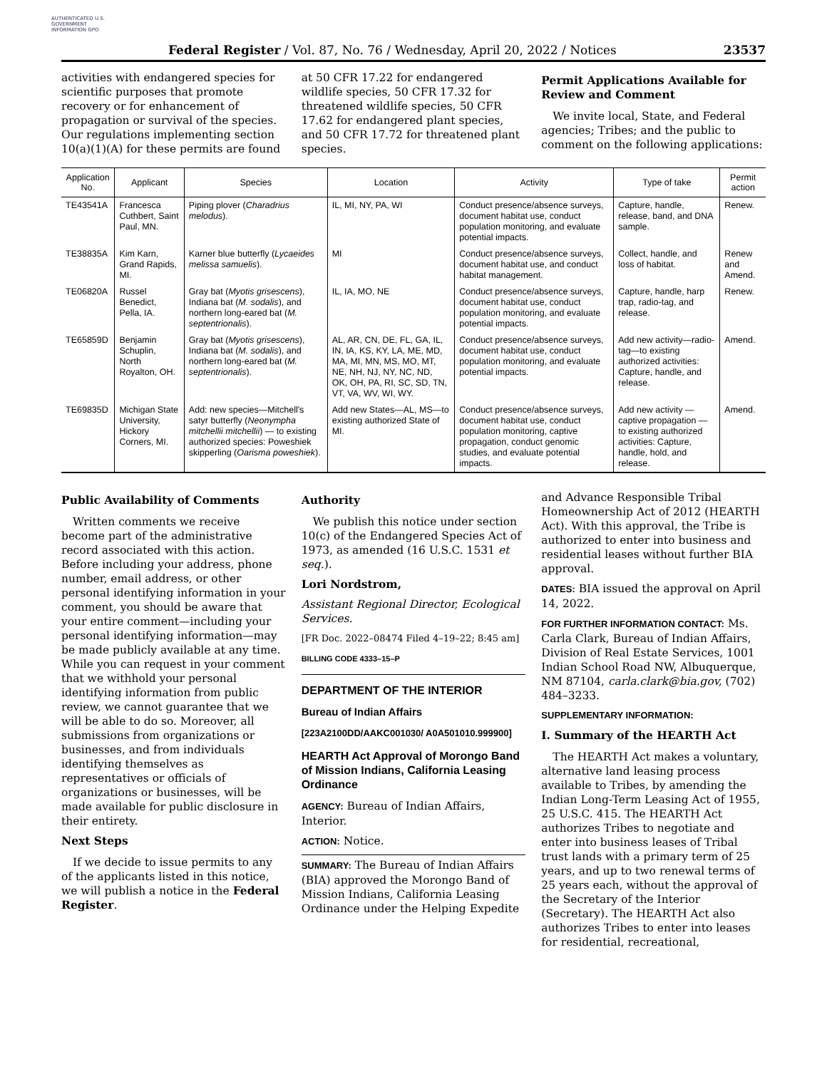AUTHENTICATED U.S. GOVERNMENT INFORMATION GPO
Federal Register / Vol. 87, No. 76 / Wednesday, April 20, 2022 / Notices 23537
activities with endangered species for scientific purposes that promote recovery or for enhancement of propagation or survival of the species. Our regulations implementing section 10(a)(1)(A) for these permits are found
at 50 CFR 17.22 for endangered wildlife species, 50 CFR 17.32 for threatened wildlife species, 50 CFR 17.62 for endangered plant species, and 50 CFR 17.72 for threatened plant species.
Permit Applications Available for Review and Comment
We invite local, State, and Federal agencies; Tribes; and the public to comment on the following applications:
| Application No. | Applicant | Species | Location | Activity | Type of take | Permit action |
| --- | --- | --- | --- | --- | --- | --- |
| TE43541A | Francesca Cuthbert, Saint Paul, MN. | Piping plover ( Charadrius melodus ). | IL, MI, NY, PA, WI | Conduct presence/absence surveys, document habitat use, conduct population monitoring, and evaluate potential impacts. | Capture, handle, release, band, and DNA sample. | Renew. |
| TE38835A | Kim Karn, Grand Rapids, MI. | Karner blue butterfly ( Lycaeides melissa samuelis ). | MI | Conduct presence/absence surveys, document habitat use, and conduct habitat management. | Collect, handle, and loss of habitat. | Renew and Amend. |
| TE06820A | Russel Benedict, Pella, IA. | Gray bat ( Myotis grisescens ), Indiana bat ( M. sodalis ), and northern long-eared bat ( M. septentrionalis ). | IL, IA, MO, NE | Conduct presence/absence surveys, document habitat use, conduct population monitoring, and evaluate potential impacts. | Capture, handle, harp trap, radio-tag, and release. | Renew. |
| TE65859D | Benjamin Schuplin, North Royalton, OH. | Gray bat ( Myotis grisescens ), Indiana bat ( M. sodalis ), and northern long-eared bat ( M. septentrionalis ). | AL, AR, CN, DE, FL, GA, IL, IN, IA, KS, KY, LA, ME, MD, MA, MI, MN, MS, MO, MT, NE, NH, NJ, NY, NC, ND, OK, OH, PA, RI, SC, SD, TN, VT, VA, WV, WI, WY. | Conduct presence/absence surveys, document habitat use, conduct population monitoring, and evaluate potential impacts. | Add new activity—radio-tag—to existing authorized activities: Capture, handle, and release. | Amend. |
| TE69835D | Michigan State University, Hickory Corners, MI. | Add: new species—Mitchell's satyr butterfly ( Neonympha mitchellii mitchellii ) — to existing authorized species: Poweshiek skipperling ( Oarisma poweshiek ). | Add new States—AL, MS—to existing authorized State of MI. | Conduct presence/absence surveys, document habitat use, conduct population monitoring, captive propagation, conduct genomic studies, and evaluate potential impacts. | Add new activity — captive propagation — to existing authorized activities: Capture, handle, hold, and release. | Amend. |
Public Availability of Comments
Written comments we receive become part of the administrative record associated with this action. Before including your address, phone number, email address, or other personal identifying information in your comment, you should be aware that your entire comment—including your personal identifying information—may be made publicly available at any time. While you can request in your comment that we withhold your personal identifying information from public review, we cannot guarantee that we will be able to do so. Moreover, all submissions from organizations or businesses, and from individuals identifying themselves as representatives or officials of organizations or businesses, will be made available for public disclosure in their entirety.
Next Steps
If we decide to issue permits to any of the applicants listed in this notice, we will publish a notice in the Federal Register.
Authority
We publish this notice under section 10(c) of the Endangered Species Act of 1973, as amended (16 U.S.C. 1531 et seq.).
Lori Nordstrom,
Assistant Regional Director, Ecological Services.
[FR Doc. 2022–08474 Filed 4–19–22; 8:45 am]
BILLING CODE 4333–15–P
DEPARTMENT OF THE INTERIOR
Bureau of Indian Affairs
[223A2100DD/AAKC001030/ A0A501010.999900]
HEARTH Act Approval of Morongo Band of Mission Indians, California Leasing Ordinance
AGENCY: Bureau of Indian Affairs, Interior.
ACTION: Notice.
SUMMARY: The Bureau of Indian Affairs (BIA) approved the Morongo Band of Mission Indians, California Leasing Ordinance under the Helping Expedite
and Advance Responsible Tribal Homeownership Act of 2012 (HEARTH Act). With this approval, the Tribe is authorized to enter into business and residential leases without further BIA approval.
DATES: BIA issued the approval on April 14, 2022.
FOR FURTHER INFORMATION CONTACT: Ms. Carla Clark, Bureau of Indian Affairs, Division of Real Estate Services, 1001 Indian School Road NW, Albuquerque, NM 87104, carla.clark@bia.gov, (702) 484–3233.
SUPPLEMENTARY INFORMATION:
I. Summary of the HEARTH Act
The HEARTH Act makes a voluntary, alternative land leasing process available to Tribes, by amending the Indian Long-Term Leasing Act of 1955, 25 U.S.C. 415. The HEARTH Act authorizes Tribes to negotiate and enter into business leases of Tribal trust lands with a primary term of 25 years, and up to two renewal terms of 25 years each, without the approval of the Secretary of the Interior (Secretary). The HEARTH Act also authorizes Tribes to enter into leases for residential, recreational,